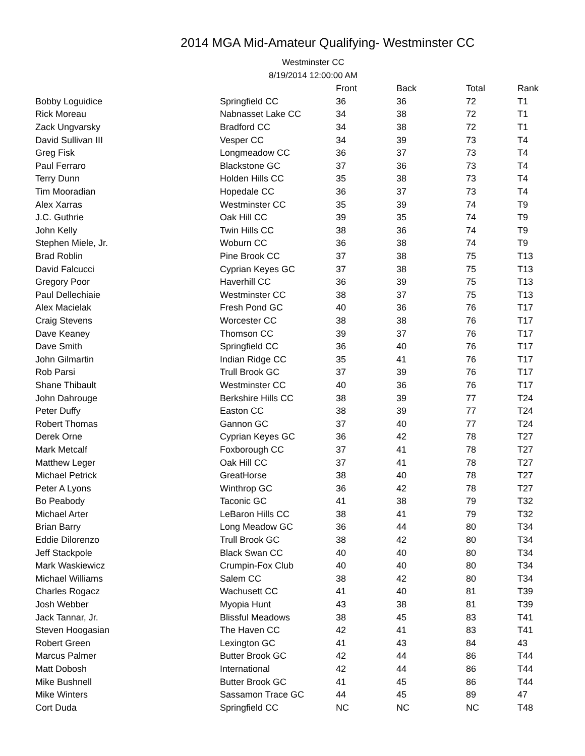2014 MGA Mid-Amateur Qualifying- Westminster CC
Westminster CC
8/19/2014 12:00:00 AM
| | | Front | Back | Total | Rank |
| --- | --- | --- | --- | --- | --- |
| Bobby Loguidice | Springfield CC | 36 | 36 | 72 | T1 |
| Rick Moreau | Nabnasset Lake CC | 34 | 38 | 72 | T1 |
| Zack Ungvarsky | Bradford CC | 34 | 38 | 72 | T1 |
| David Sullivan III | Vesper CC | 34 | 39 | 73 | T4 |
| Greg Fisk | Longmeadow CC | 36 | 37 | 73 | T4 |
| Paul Ferraro | Blackstone GC | 37 | 36 | 73 | T4 |
| Terry Dunn | Holden Hills CC | 35 | 38 | 73 | T4 |
| Tim Mooradian | Hopedale CC | 36 | 37 | 73 | T4 |
| Alex Xarras | Westminster CC | 35 | 39 | 74 | T9 |
| J.C. Guthrie | Oak Hill CC | 39 | 35 | 74 | T9 |
| John Kelly | Twin Hills CC | 38 | 36 | 74 | T9 |
| Stephen Miele, Jr. | Woburn CC | 36 | 38 | 74 | T9 |
| Brad Roblin | Pine Brook CC | 37 | 38 | 75 | T13 |
| David Falcucci | Cyprian Keyes GC | 37 | 38 | 75 | T13 |
| Gregory Poor | Haverhill CC | 36 | 39 | 75 | T13 |
| Paul Dellechiaie | Westminster CC | 38 | 37 | 75 | T13 |
| Alex Macielak | Fresh Pond GC | 40 | 36 | 76 | T17 |
| Craig Stevens | Worcester CC | 38 | 38 | 76 | T17 |
| Dave Keaney | Thomson CC | 39 | 37 | 76 | T17 |
| Dave Smith | Springfield CC | 36 | 40 | 76 | T17 |
| John Gilmartin | Indian Ridge CC | 35 | 41 | 76 | T17 |
| Rob Parsi | Trull Brook GC | 37 | 39 | 76 | T17 |
| Shane Thibault | Westminster CC | 40 | 36 | 76 | T17 |
| John Dahrouge | Berkshire Hills CC | 38 | 39 | 77 | T24 |
| Peter Duffy | Easton CC | 38 | 39 | 77 | T24 |
| Robert Thomas | Gannon GC | 37 | 40 | 77 | T24 |
| Derek Orne | Cyprian Keyes GC | 36 | 42 | 78 | T27 |
| Mark Metcalf | Foxborough CC | 37 | 41 | 78 | T27 |
| Matthew Leger | Oak Hill CC | 37 | 41 | 78 | T27 |
| Michael Petrick | GreatHorse | 38 | 40 | 78 | T27 |
| Peter A Lyons | Winthrop GC | 36 | 42 | 78 | T27 |
| Bo Peabody | Taconic GC | 41 | 38 | 79 | T32 |
| Michael Arter | LeBaron Hills CC | 38 | 41 | 79 | T32 |
| Brian Barry | Long Meadow GC | 36 | 44 | 80 | T34 |
| Eddie Dilorenzo | Trull Brook GC | 38 | 42 | 80 | T34 |
| Jeff Stackpole | Black Swan CC | 40 | 40 | 80 | T34 |
| Mark Waskiewicz | Crumpin-Fox Club | 40 | 40 | 80 | T34 |
| Michael Williams | Salem CC | 38 | 42 | 80 | T34 |
| Charles Rogacz | Wachusett CC | 41 | 40 | 81 | T39 |
| Josh Webber | Myopia Hunt | 43 | 38 | 81 | T39 |
| Jack Tannar, Jr. | Blissful Meadows | 38 | 45 | 83 | T41 |
| Steven Hoogasian | The Haven CC | 42 | 41 | 83 | T41 |
| Robert Green | Lexington GC | 41 | 43 | 84 | 43 |
| Marcus Palmer | Butter Brook GC | 42 | 44 | 86 | T44 |
| Matt Dobosh | International | 42 | 44 | 86 | T44 |
| Mike Bushnell | Butter Brook GC | 41 | 45 | 86 | T44 |
| Mike Winters | Sassamon Trace GC | 44 | 45 | 89 | 47 |
| Cort Duda | Springfield CC | NC | NC | NC | T48 |